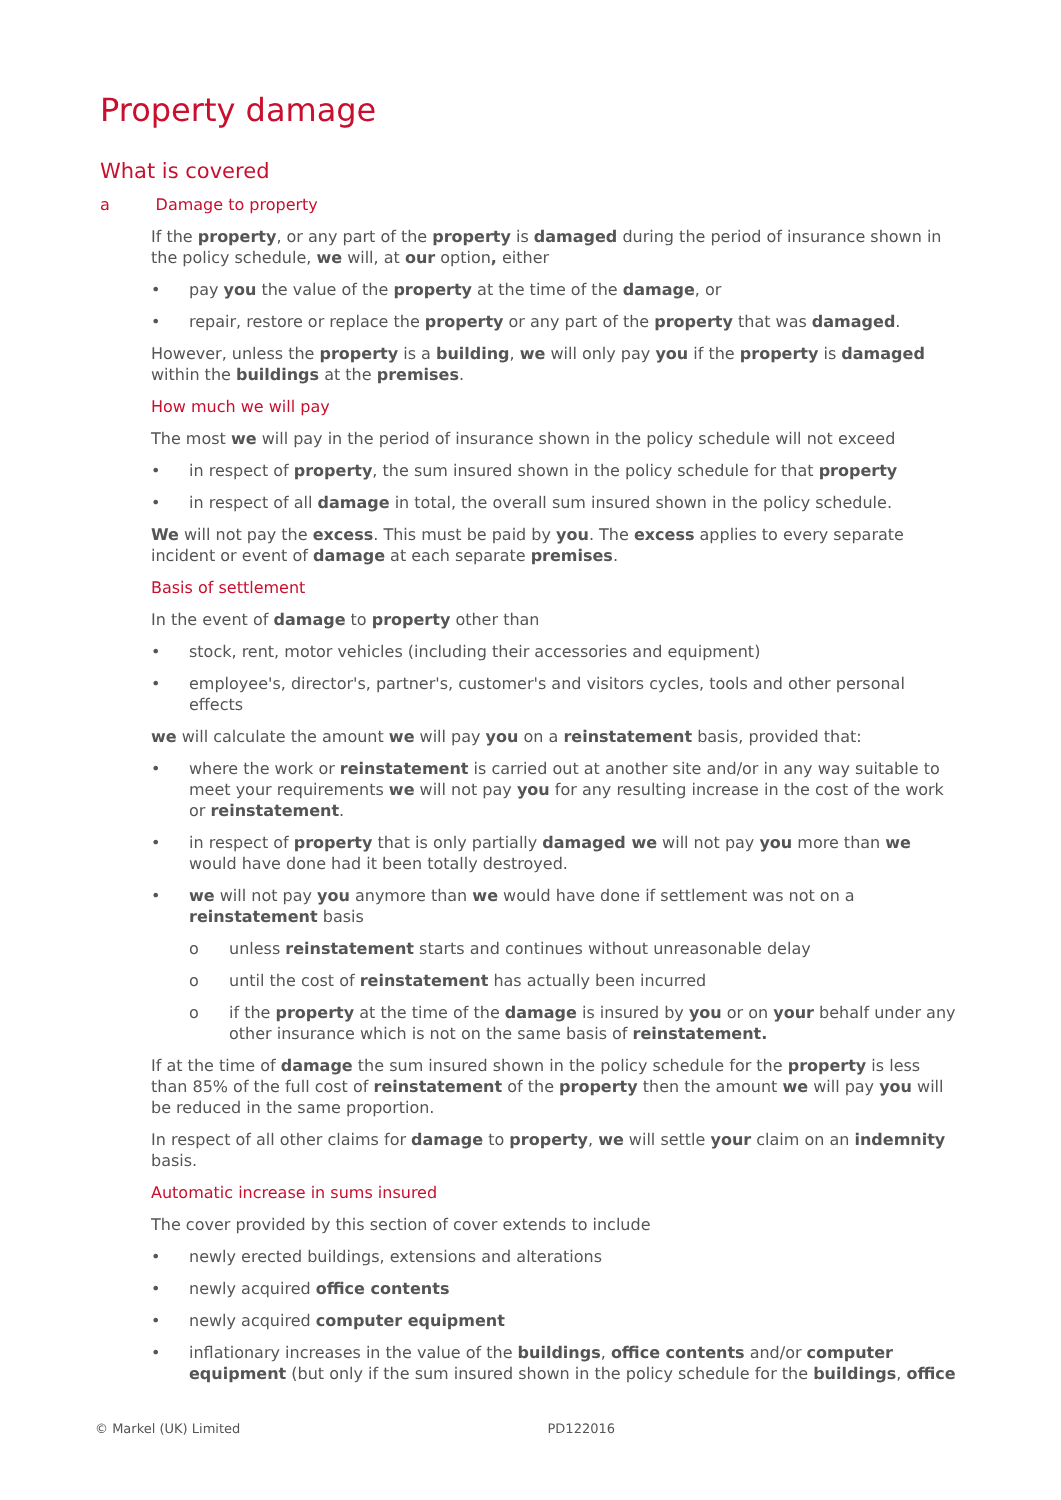Property damage
What is covered
a Damage to property
If the property, or any part of the property is damaged during the period of insurance shown in the policy schedule, we will, at our option, either
pay you the value of the property at the time of the damage, or
repair, restore or replace the property or any part of the property that was damaged.
However, unless the property is a building, we will only pay you if the property is damaged within the buildings at the premises.
How much we will pay
The most we will pay in the period of insurance shown in the policy schedule will not exceed
in respect of property, the sum insured shown in the policy schedule for that property
in respect of all damage in total, the overall sum insured shown in the policy schedule.
We will not pay the excess. This must be paid by you. The excess applies to every separate incident or event of damage at each separate premises.
Basis of settlement
In the event of damage to property other than
stock, rent, motor vehicles (including their accessories and equipment)
employee's, director's, partner's, customer's and visitors cycles, tools and other personal effects
we will calculate the amount we will pay you on a reinstatement basis, provided that:
where the work or reinstatement is carried out at another site and/or in any way suitable to meet your requirements we will not pay you for any resulting increase in the cost of the work or reinstatement.
in respect of property that is only partially damaged we will not pay you more than we would have done had it been totally destroyed.
we will not pay you anymore than we would have done if settlement was not on a reinstatement basis
unless reinstatement starts and continues without unreasonable delay
until the cost of reinstatement has actually been incurred
if the property at the time of the damage is insured by you or on your behalf under any other insurance which is not on the same basis of reinstatement.
If at the time of damage the sum insured shown in the policy schedule for the property is less than 85% of the full cost of reinstatement of the property then the amount we will pay you will be reduced in the same proportion.
In respect of all other claims for damage to property, we will settle your claim on an indemnity basis.
Automatic increase in sums insured
The cover provided by this section of cover extends to include
newly erected buildings, extensions and alterations
newly acquired office contents
newly acquired computer equipment
inflationary increases in the value of the buildings, office contents and/or computer equipment (but only if the sum insured shown in the policy schedule for the buildings, office
© Markel (UK) Limited PD122016